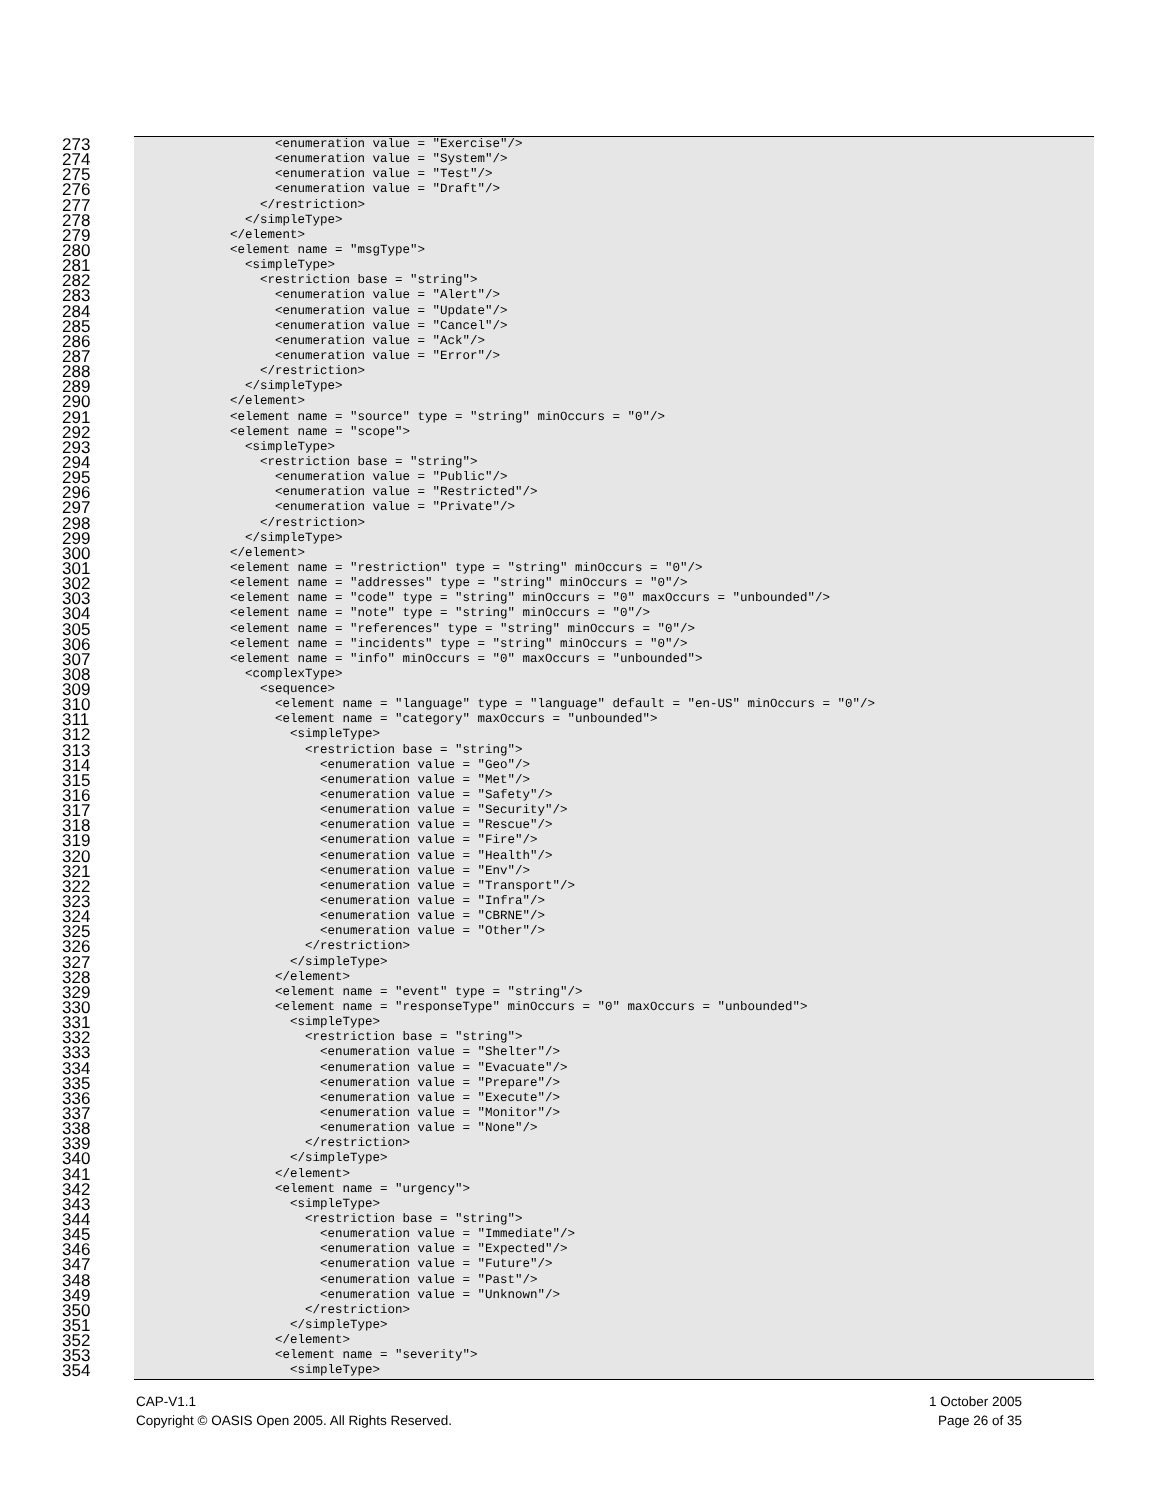273
<enumeration value = "Exercise"/>
274
<enumeration value = "System"/>
275
<enumeration value = "Test"/>
276
<enumeration value = "Draft"/>
277
</restriction>
278
</simpleType>
279
</element>
280
<element name = "msgType">
281
<simpleType>
282
<restriction base = "string">
283
<enumeration value = "Alert"/>
284
<enumeration value = "Update"/>
285
<enumeration value = "Cancel"/>
286
<enumeration value = "Ack"/>
287
<enumeration value = "Error"/>
288
</restriction>
289
</simpleType>
290
</element>
291
<element name = "source" type = "string" minOccurs = "0"/>
292
<element name = "scope">
293
<simpleType>
294
<restriction base = "string">
295
<enumeration value = "Public"/>
296
<enumeration value = "Restricted"/>
297
<enumeration value = "Private"/>
298
</restriction>
299
</simpleType>
300
</element>
301
<element name = "restriction" type = "string" minOccurs = "0"/>
302
<element name = "addresses" type = "string" minOccurs = "0"/>
303
<element name = "code" type = "string" minOccurs = "0" maxOccurs = "unbounded"/>
304
<element name = "note" type = "string" minOccurs = "0"/>
305
<element name = "references" type = "string" minOccurs = "0"/>
306
<element name = "incidents" type = "string" minOccurs = "0"/>
307
<element name = "info" minOccurs = "0" maxOccurs = "unbounded">
308
<complexType>
309
<sequence>
310
<element name = "language" type = "language" default = "en-US" minOccurs = "0"/>
311
<element name = "category" maxOccurs = "unbounded">
312
<simpleType>
313
<restriction base = "string">
314
<enumeration value = "Geo"/>
315
<enumeration value = "Met"/>
316
<enumeration value = "Safety"/>
317
<enumeration value = "Security"/>
318
<enumeration value = "Rescue"/>
319
<enumeration value = "Fire"/>
320
<enumeration value = "Health"/>
321
<enumeration value = "Env"/>
322
<enumeration value = "Transport"/>
323
<enumeration value = "Infra"/>
324
<enumeration value = "CBRNE"/>
325
<enumeration value = "Other"/>
326
</restriction>
327
</simpleType>
328
</element>
329
<element name = "event" type = "string"/>
330
<element name = "responseType" minOccurs = "0" maxOccurs = "unbounded">
331
<simpleType>
332
<restriction base = "string">
333
<enumeration value = "Shelter"/>
334
<enumeration value = "Evacuate"/>
335
<enumeration value = "Prepare"/>
336
<enumeration value = "Execute"/>
337
<enumeration value = "Monitor"/>
338
<enumeration value = "None"/>
339
</restriction>
340
</simpleType>
341
</element>
342
<element name = "urgency">
343
<simpleType>
344
<restriction base = "string">
345
<enumeration value = "Immediate"/>
346
<enumeration value = "Expected"/>
347
<enumeration value = "Future"/>
348
<enumeration value = "Past"/>
349
<enumeration value = "Unknown"/>
350
</restriction>
351
</simpleType>
352
</element>
353
<element name = "severity">
354
<simpleType>
CAP-V1.1
Copyright © OASIS Open 2005. All Rights Reserved.
1 October 2005
Page 26 of 35